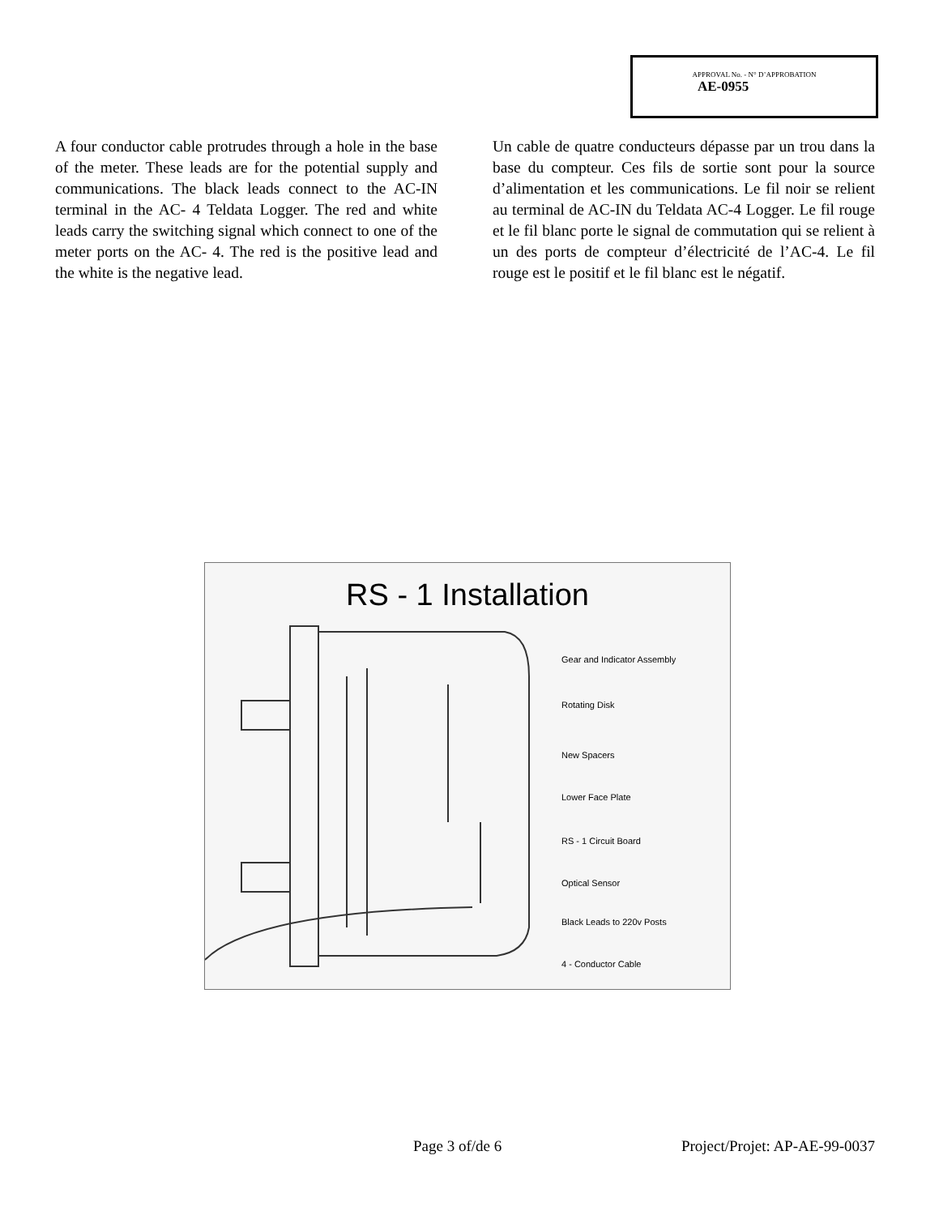APPROVAL No. - N° D’APPROBATION
AE-0955
A four conductor cable protrudes through a hole in the base of the meter. These leads are for the potential supply and communications. The black leads connect to the AC-IN terminal in the AC- 4 Teldata Logger. The red and white leads carry the switching signal which connect to one of the meter ports on the AC- 4. The red is the positive lead and the white is the negative lead.
Un cable de quatre conducteurs dépasse par un trou dans la base du compteur. Ces fils de sortie sont pour la source d’alimentation et les communications. Le fil noir se relient au terminal de AC-IN du Teldata AC-4 Logger. Le fil rouge et le fil blanc porte le signal de commutation qui se relient à un des ports de compteur d’électricité de l’AC-4. Le fil rouge est le positif et le fil blanc est le négatif.
RS - 1 Installation
Gear and Indicator Assembly
Rotating Disk
New Spacers
Lower Face Plate
RS - 1 Circuit Board
Optical Sensor
Black Leads to 220v Posts
4 - Conductor Cable
Page 3 of/de 6 Project/Projet: AP-AE-99-0037